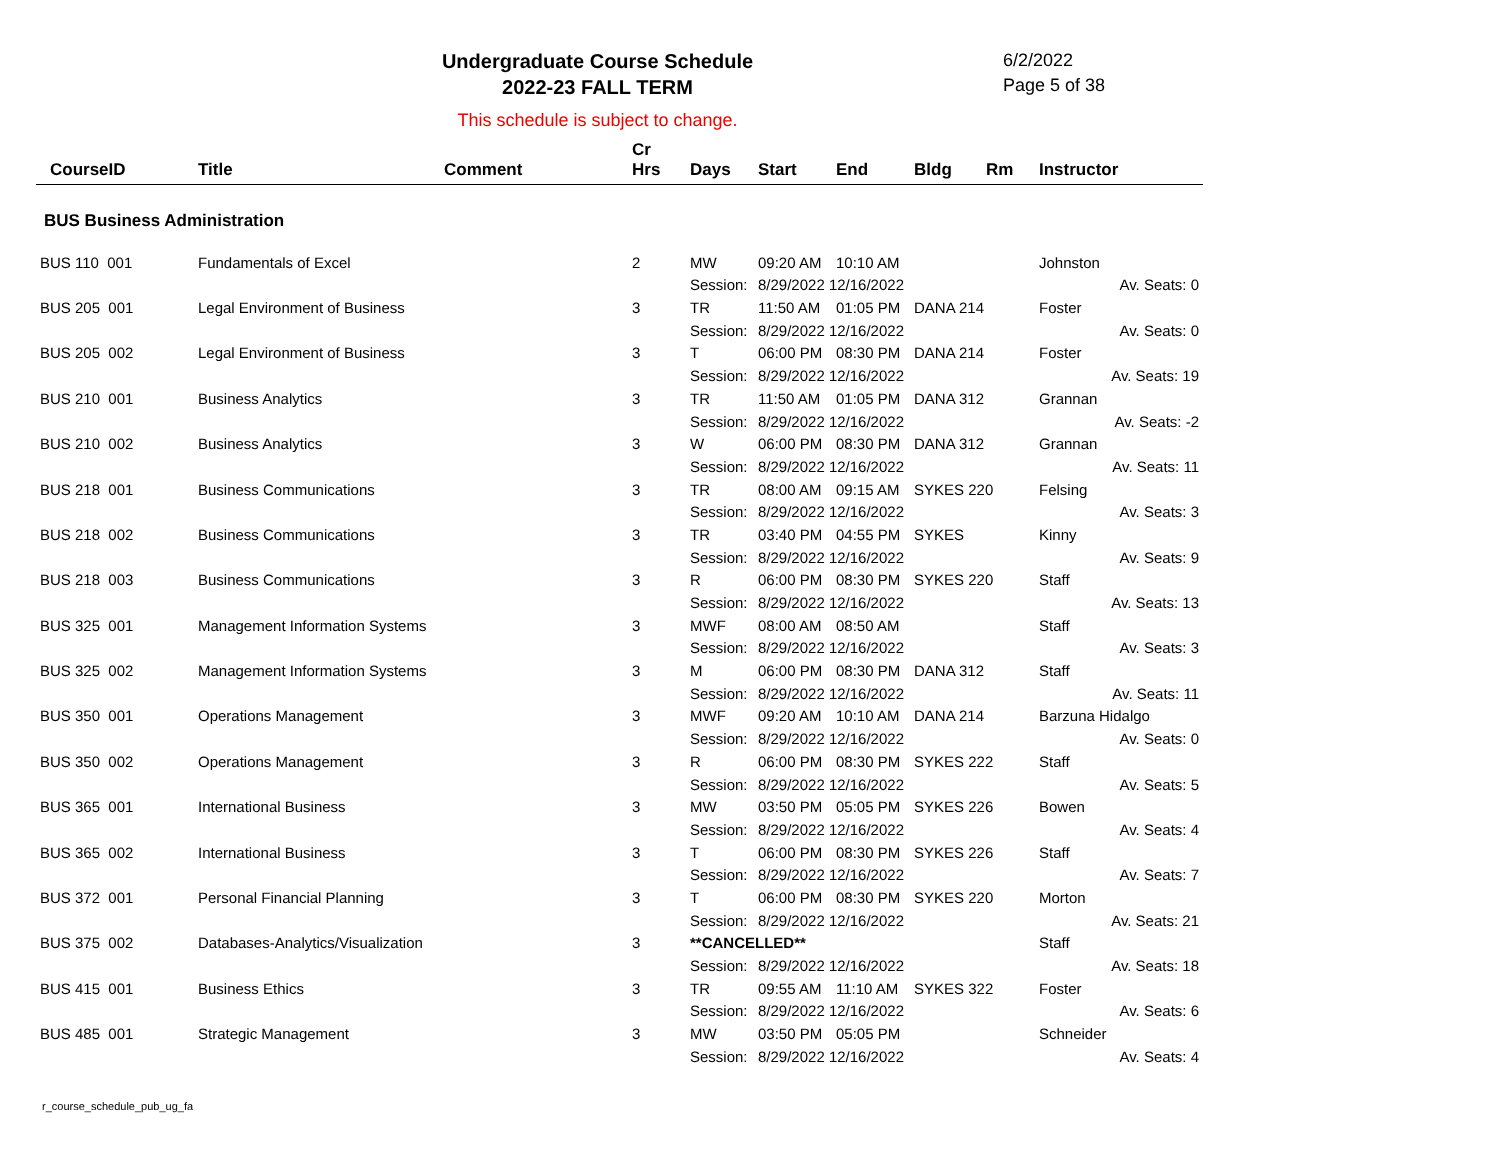Undergraduate Course Schedule
2022-23 FALL TERM
6/2/2022
Page 5 of 38
This schedule is subject to change.
| CourseID | Title | Comment | Cr Hrs | Days | Start | End | Bldg | Rm | Instructor |
| --- | --- | --- | --- | --- | --- | --- | --- | --- | --- |
| BUS Business Administration | | | | | | | | | |
| BUS 110 001 | Fundamentals of Excel | | 2 | MW | 09:20 AM | 10:10 AM | | | Johnston |
| | | | | Session: | 8/29/2022 12/16/2022 | | | | Av. Seats: 0 |
| BUS 205 001 | Legal Environment of Business | | 3 | TR | 11:50 AM | 01:05 PM | DANA 214 | | Foster |
| | | | | Session: | 8/29/2022 12/16/2022 | | | | Av. Seats: 0 |
| BUS 205 002 | Legal Environment of Business | | 3 | T | 06:00 PM | 08:30 PM | DANA 214 | | Foster |
| | | | | Session: | 8/29/2022 12/16/2022 | | | | Av. Seats: 19 |
| BUS 210 001 | Business Analytics | | 3 | TR | 11:50 AM | 01:05 PM | DANA 312 | | Grannan |
| | | | | Session: | 8/29/2022 12/16/2022 | | | | Av. Seats: -2 |
| BUS 210 002 | Business Analytics | | 3 | W | 06:00 PM | 08:30 PM | DANA 312 | | Grannan |
| | | | | Session: | 8/29/2022 12/16/2022 | | | | Av. Seats: 11 |
| BUS 218 001 | Business Communications | | 3 | TR | 08:00 AM | 09:15 AM | SYKES 220 | | Felsing |
| | | | | Session: | 8/29/2022 12/16/2022 | | | | Av. Seats: 3 |
| BUS 218 002 | Business Communications | | 3 | TR | 03:40 PM | 04:55 PM | SYKES | | Kinny |
| | | | | Session: | 8/29/2022 12/16/2022 | | | | Av. Seats: 9 |
| BUS 218 003 | Business Communications | | 3 | R | 06:00 PM | 08:30 PM | SYKES 220 | | Staff |
| | | | | Session: | 8/29/2022 12/16/2022 | | | | Av. Seats: 13 |
| BUS 325 001 | Management Information Systems | | 3 | MWF | 08:00 AM | 08:50 AM | | | Staff |
| | | | | Session: | 8/29/2022 12/16/2022 | | | | Av. Seats: 3 |
| BUS 325 002 | Management Information Systems | | 3 | M | 06:00 PM | 08:30 PM | DANA 312 | | Staff |
| | | | | Session: | 8/29/2022 12/16/2022 | | | | Av. Seats: 11 |
| BUS 350 001 | Operations Management | | 3 | MWF | 09:20 AM | 10:10 AM | DANA 214 | | Barzuna Hidalgo |
| | | | | Session: | 8/29/2022 12/16/2022 | | | | Av. Seats: 0 |
| BUS 350 002 | Operations Management | | 3 | R | 06:00 PM | 08:30 PM | SYKES 222 | | Staff |
| | | | | Session: | 8/29/2022 12/16/2022 | | | | Av. Seats: 5 |
| BUS 365 001 | International Business | | 3 | MW | 03:50 PM | 05:05 PM | SYKES 226 | | Bowen |
| | | | | Session: | 8/29/2022 12/16/2022 | | | | Av. Seats: 4 |
| BUS 365 002 | International Business | | 3 | T | 06:00 PM | 08:30 PM | SYKES 226 | | Staff |
| | | | | Session: | 8/29/2022 12/16/2022 | | | | Av. Seats: 7 |
| BUS 372 001 | Personal Financial Planning | | 3 | T | 06:00 PM | 08:30 PM | SYKES 220 | | Morton |
| | | | | Session: | 8/29/2022 12/16/2022 | | | | Av. Seats: 21 |
| BUS 375 002 | Databases-Analytics/Visualization | | 3 | **CANCELLED** | | | | | Staff |
| | | | | Session: | 8/29/2022 12/16/2022 | | | | Av. Seats: 18 |
| BUS 415 001 | Business Ethics | | 3 | TR | 09:55 AM | 11:10 AM | SYKES 322 | | Foster |
| | | | | Session: | 8/29/2022 12/16/2022 | | | | Av. Seats: 6 |
| BUS 485 001 | Strategic Management | | 3 | MW | 03:50 PM | 05:05 PM | | | Schneider |
| | | | | Session: | 8/29/2022 12/16/2022 | | | | Av. Seats: 4 |
r_course_schedule_pub_ug_fa